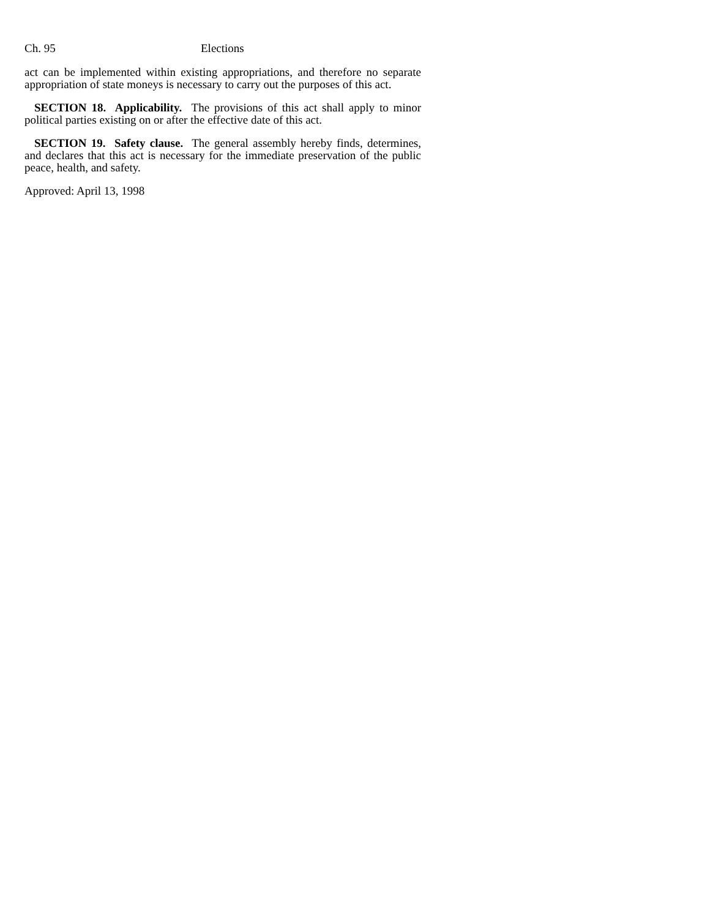Ch. 95 Elections
act can be implemented within existing appropriations, and therefore no separate appropriation of state moneys is necessary to carry out the purposes of this act.
SECTION 18. Applicability. The provisions of this act shall apply to minor political parties existing on or after the effective date of this act.
SECTION 19. Safety clause. The general assembly hereby finds, determines, and declares that this act is necessary for the immediate preservation of the public peace, health, and safety.
Approved: April 13, 1998